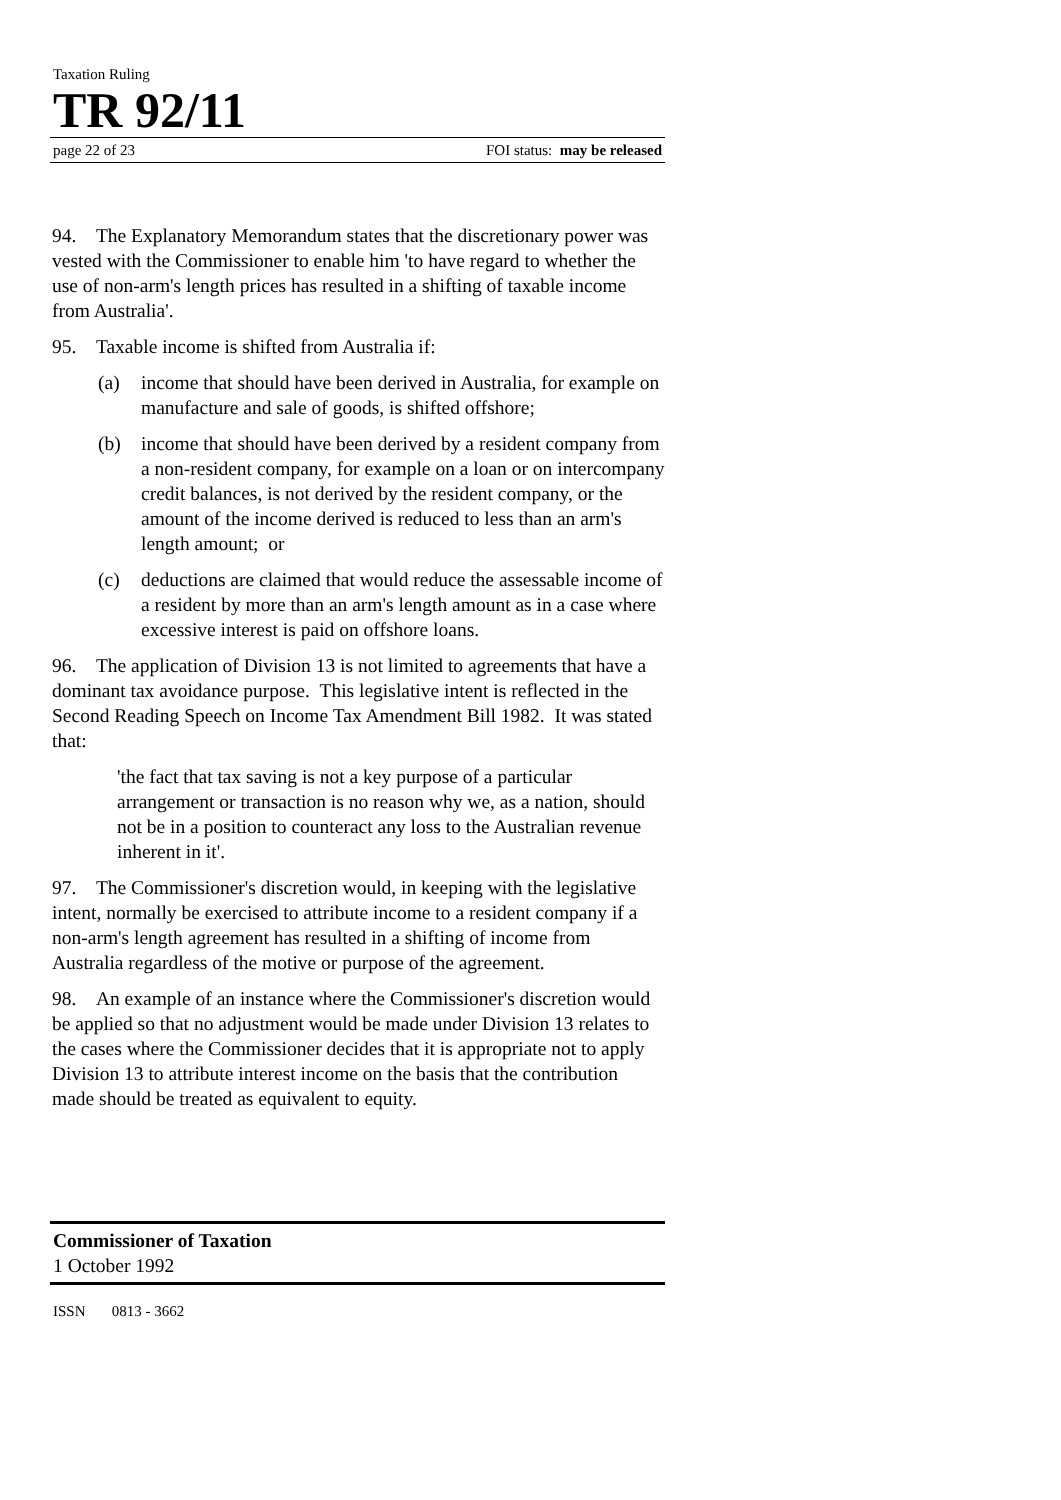Taxation Ruling
TR 92/11
page 22 of 23 FOI status: may be released
94. The Explanatory Memorandum states that the discretionary power was vested with the Commissioner to enable him 'to have regard to whether the use of non-arm's length prices has resulted in a shifting of taxable income from Australia'.
95. Taxable income is shifted from Australia if:
(a) income that should have been derived in Australia, for example on manufacture and sale of goods, is shifted offshore;
(b) income that should have been derived by a resident company from a non-resident company, for example on a loan or on intercompany credit balances, is not derived by the resident company, or the amount of the income derived is reduced to less than an arm's length amount; or
(c) deductions are claimed that would reduce the assessable income of a resident by more than an arm's length amount as in a case where excessive interest is paid on offshore loans.
96. The application of Division 13 is not limited to agreements that have a dominant tax avoidance purpose. This legislative intent is reflected in the Second Reading Speech on Income Tax Amendment Bill 1982. It was stated that:
'the fact that tax saving is not a key purpose of a particular arrangement or transaction is no reason why we, as a nation, should not be in a position to counteract any loss to the Australian revenue inherent in it'.
97. The Commissioner's discretion would, in keeping with the legislative intent, normally be exercised to attribute income to a resident company if a non-arm's length agreement has resulted in a shifting of income from Australia regardless of the motive or purpose of the agreement.
98. An example of an instance where the Commissioner's discretion would be applied so that no adjustment would be made under Division 13 relates to the cases where the Commissioner decides that it is appropriate not to apply Division 13 to attribute interest income on the basis that the contribution made should be treated as equivalent to equity.
Commissioner of Taxation
1 October 1992
ISSN 0813 - 3662